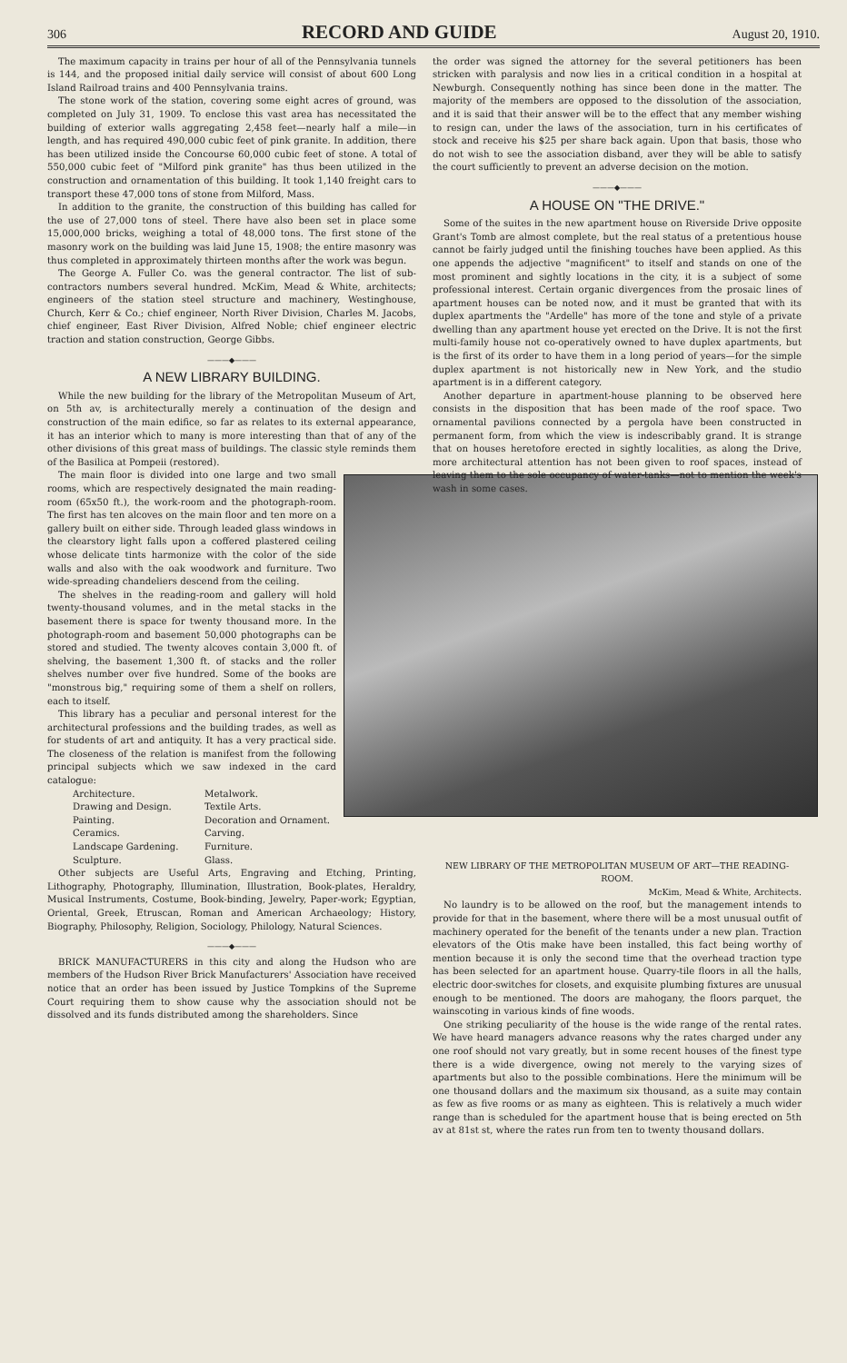306
RECORD AND GUIDE
August 20, 1910.
The maximum capacity in trains per hour of all of the Pennsylvania tunnels is 144, and the proposed initial daily service will consist of about 600 Long Island Railroad trains and 400 Pennsylvania trains.
The stone work of the station, covering some eight acres of ground, was completed on July 31, 1909. To enclose this vast area has necessitated the building of exterior walls aggregating 2,458 feet—nearly half a mile—in length, and has required 490,000 cubic feet of pink granite. In addition, there has been utilized inside the Concourse 60,000 cubic feet of stone. A total of 550,000 cubic feet of "Milford pink granite" has thus been utilized in the construction and ornamentation of this building. It took 1,140 freight cars to transport these 47,000 tons of stone from Milford, Mass.
In addition to the granite, the construction of this building has called for the use of 27,000 tons of steel. There have also been set in place some 15,000,000 bricks, weighing a total of 48,000 tons. The first stone of the masonry work on the building was laid June 15, 1908; the entire masonry was thus completed in approximately thirteen months after the work was begun.
The George A. Fuller Co. was the general contractor. The list of sub-contractors numbers several hundred. McKim, Mead & White, architects; engineers of the station steel structure and machinery, Westinghouse, Church, Kerr & Co.; chief engineer, North River Division, Charles M. Jacobs, chief engineer, East River Division, Alfred Noble; chief engineer electric traction and station construction, George Gibbs.
———◆———
A NEW LIBRARY BUILDING.
While the new building for the library of the Metropolitan Museum of Art, on 5th av, is architecturally merely a continuation of the design and construction of the main edifice, so far as relates to its external appearance, it has an interior which to many is more interesting than that of any of the other divisions of this great mass of buildings. The classic style reminds them of the Basilica at Pompeii (restored).
The main floor is divided into one large and two small rooms, which are respectively designated the main reading-room (65x50 ft.), the work-room and the photograph-room. The first has ten alcoves on the main floor and ten more on a gallery built on either side. Through leaded glass windows in the clearstory light falls upon a coffered plastered ceiling whose delicate tints harmonize with the color of the side walls and also with the oak woodwork and furniture. Two wide-spreading chandeliers descend from the ceiling.
The shelves in the reading-room and gallery will hold twenty-thousand volumes, and in the metal stacks in the basement there is space for twenty thousand more. In the photograph-room and basement 50,000 photographs can be stored and studied. The twenty alcoves contain 3,000 ft. of shelving, the basement 1,300 ft. of stacks and the roller shelves number over five hundred. Some of the books are "monstrous big," requiring some of them a shelf on rollers, each to itself.
This library has a peculiar and personal interest for the architectural professions and the building trades, as well as for students of art and antiquity. It has a very practical side. The closeness of the relation is manifest from the following principal subjects which we saw indexed in the card catalogue:
Architecture.
Metalwork.
Drawing and Design.
Textile Arts.
Painting.
Decoration and Ornament.
Ceramics.
Carving.
Landscape Gardening.
Furniture.
Sculpture.
Glass.
Other subjects are Useful Arts, Engraving and Etching, Printing, Lithography, Photography, Illumination, Illustration, Book-plates, Heraldry, Musical Instruments, Costume, Book-binding, Jewelry, Paper-work; Egyptian, Oriental, Greek, Etruscan, Roman and American Archaeology; History, Biography, Philosophy, Religion, Sociology, Philology, Natural Sciences.
———◆———
BRICK MANUFACTURERS in this city and along the Hudson who are members of the Hudson River Brick Manufacturers' Association have received notice that an order has been issued by Justice Tompkins of the Supreme Court requiring them to show cause why the association should not be dissolved and its funds distributed among the shareholders. Since
the order was signed the attorney for the several petitioners has been stricken with paralysis and now lies in a critical condition in a hospital at Newburgh. Consequently nothing has since been done in the matter. The majority of the members are opposed to the dissolution of the association, and it is said that their answer will be to the effect that any member wishing to resign can, under the laws of the association, turn in his certificates of stock and receive his $25 per share back again. Upon that basis, those who do not wish to see the association disband, aver they will be able to satisfy the court sufficiently to prevent an adverse decision on the motion.
———◆———
A HOUSE ON "THE DRIVE."
Some of the suites in the new apartment house on Riverside Drive opposite Grant's Tomb are almost complete, but the real status of a pretentious house cannot be fairly judged until the finishing touches have been applied. As this one appends the adjective "magnificent" to itself and stands on one of the most prominent and sightly locations in the city, it is a subject of some professional interest. Certain organic divergences from the prosaic lines of apartment houses can be noted now, and it must be granted that with its duplex apartments the "Ardelle" has more of the tone and style of a private dwelling than any apartment house yet erected on the Drive. It is not the first multi-family house not co-operatively owned to have duplex apartments, but is the first of its order to have them in a long period of years—for the simple duplex apartment is not historically new in New York, and the studio apartment is in a different category.
Another departure in apartment-house planning to be observed here consists in the disposition that has been made of the roof space. Two ornamental pavilions connected by a pergola have been constructed in permanent form, from which the view is indescribably grand. It is strange that on houses heretofore erected in sightly localities, as along the Drive, more architectural attention has not been given to roof spaces, instead of leaving them to the sole occupancy of water-tanks—not to mention the week's wash in some cases.
NEW LIBRARY OF THE METROPOLITAN MUSEUM OF ART—THE READING-ROOM.
McKim, Mead & White, Architects.
No laundry is to be allowed on the roof, but the management intends to provide for that in the basement, where there will be a most unusual outfit of machinery operated for the benefit of the tenants under a new plan. Traction elevators of the Otis make have been installed, this fact being worthy of mention because it is only the second time that the overhead traction type has been selected for an apartment house. Quarry-tile floors in all the halls, electric door-switches for closets, and exquisite plumbing fixtures are unusual enough to be mentioned. The doors are mahogany, the floors parquet, the wainscoting in various kinds of fine woods.
One striking peculiarity of the house is the wide range of the rental rates. We have heard managers advance reasons why the rates charged under any one roof should not vary greatly, but in some recent houses of the finest type there is a wide divergence, owing not merely to the varying sizes of apartments but also to the possible combinations. Here the minimum will be one thousand dollars and the maximum six thousand, as a suite may contain as few as five rooms or as many as eighteen. This is relatively a much wider range than is scheduled for the apartment house that is being erected on 5th av at 81st st, where the rates run from ten to twenty thousand dollars.